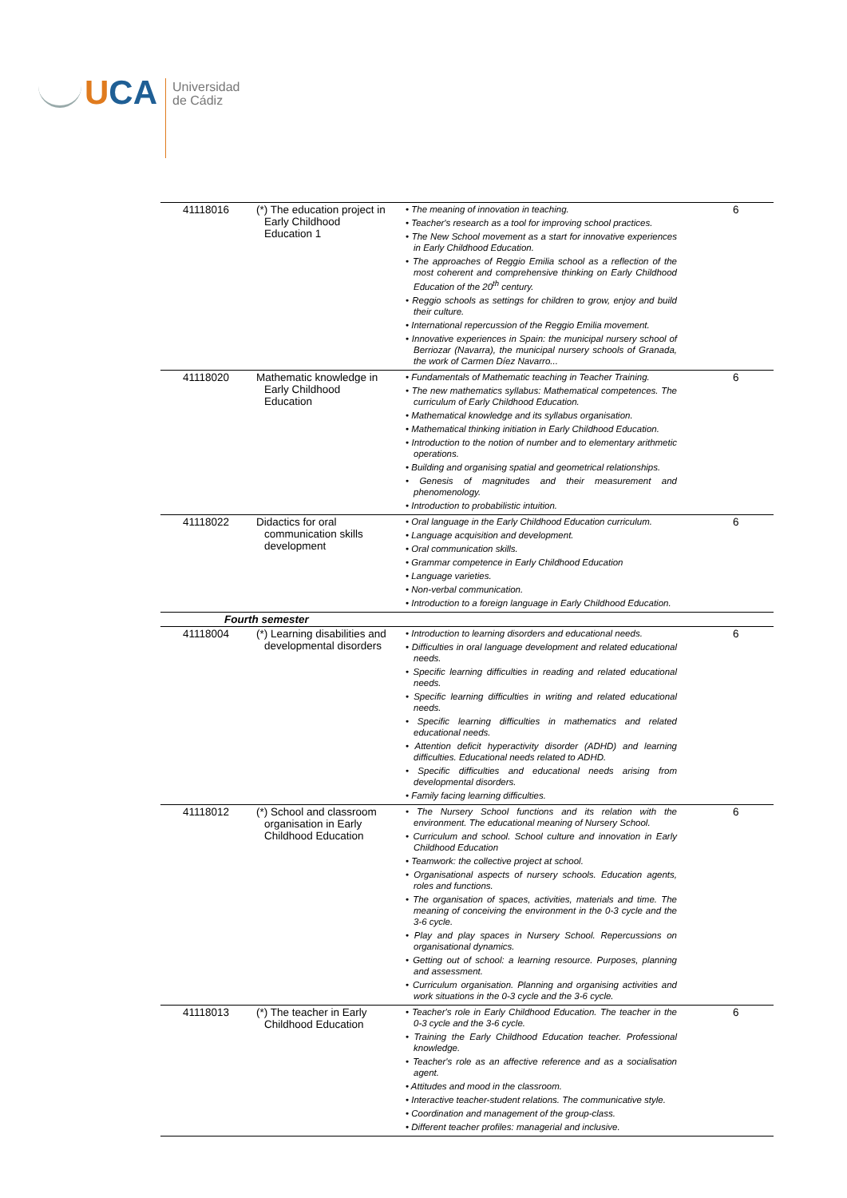UCA
Universidad
de Cádiz
| 41118016 | (*) The education project in Early Childhood Education 1 | • The meaning of innovation in teaching. • Teacher's research as a tool for improving school practices. • The New School movement as a start for innovative experiences in Early Childhood Education. • The approaches of Reggio Emilia school as a reflection of the most coherent and comprehensive thinking on Early Childhood Education of the 20<sup>th</sup> century. • Reggio schools as settings for children to grow, enjoy and build their culture. • International repercussion of the Reggio Emilia movement. • Innovative experiences in Spain: the municipal nursery school of Berriozar (Navarra), the municipal nursery schools of Granada, the work of Carmen Díez Navarro... | 6 |
| 41118020 | Mathematic knowledge in Early Childhood Education | • Fundamentals of Mathematic teaching in Teacher Training. • The new mathematics syllabus: Mathematical competences. The curriculum of Early Childhood Education. • Mathematical knowledge and its syllabus organisation. • Mathematical thinking initiation in Early Childhood Education. • Introduction to the notion of number and to elementary arithmetic operations. • Building and organising spatial and geometrical relationships. • Genesis of magnitudes and their measurement and phenomenology. • Introduction to probabilistic intuition. | 6 |
| 41118022 | Didactics for oral communication skills development | • Oral language in the Early Childhood Education curriculum. • Language acquisition and development. • Oral communication skills. • Grammar competence in Early Childhood Education • Language varieties. • Non-verbal communication. • Introduction to a foreign language in Early Childhood Education. | 6 |
| Fourth semester | | | |
| 41118004 | (*) Learning disabilities and developmental disorders | • Introduction to learning disorders and educational needs. • Difficulties in oral language development and related educational needs. • Specific learning difficulties in reading and related educational needs. • Specific learning difficulties in writing and related educational needs. • Specific learning difficulties in mathematics and related educational needs. • Attention deficit hyperactivity disorder (ADHD) and learning difficulties. Educational needs related to ADHD. • Specific difficulties and educational needs arising from developmental disorders. • Family facing learning difficulties. | 6 |
| 41118012 | (*) School and classroom organisation in Early Childhood Education | • The Nursery School functions and its relation with the environment. The educational meaning of Nursery School. • Curriculum and school. School culture and innovation in Early Childhood Education • Teamwork: the collective project at school. • Organisational aspects of nursery schools. Education agents, roles and functions. • The organisation of spaces, activities, materials and time. The meaning of conceiving the environment in the 0-3 cycle and the 3-6 cycle. • Play and play spaces in Nursery School. Repercussions on organisational dynamics. • Getting out of school: a learning resource. Purposes, planning and assessment. • Curriculum organisation. Planning and organising activities and work situations in the 0-3 cycle and the 3-6 cycle. | 6 |
| 41118013 | (*) The teacher in Early Childhood Education | • Teacher's role in Early Childhood Education. The teacher in the 0-3 cycle and the 3-6 cycle. • Training the Early Childhood Education teacher. Professional knowledge. • Teacher's role as an affective reference and as a socialisation agent. • Attitudes and mood in the classroom. • Interactive teacher-student relations. The communicative style. • Coordination and management of the group-class. • Different teacher profiles: managerial and inclusive. | 6 |